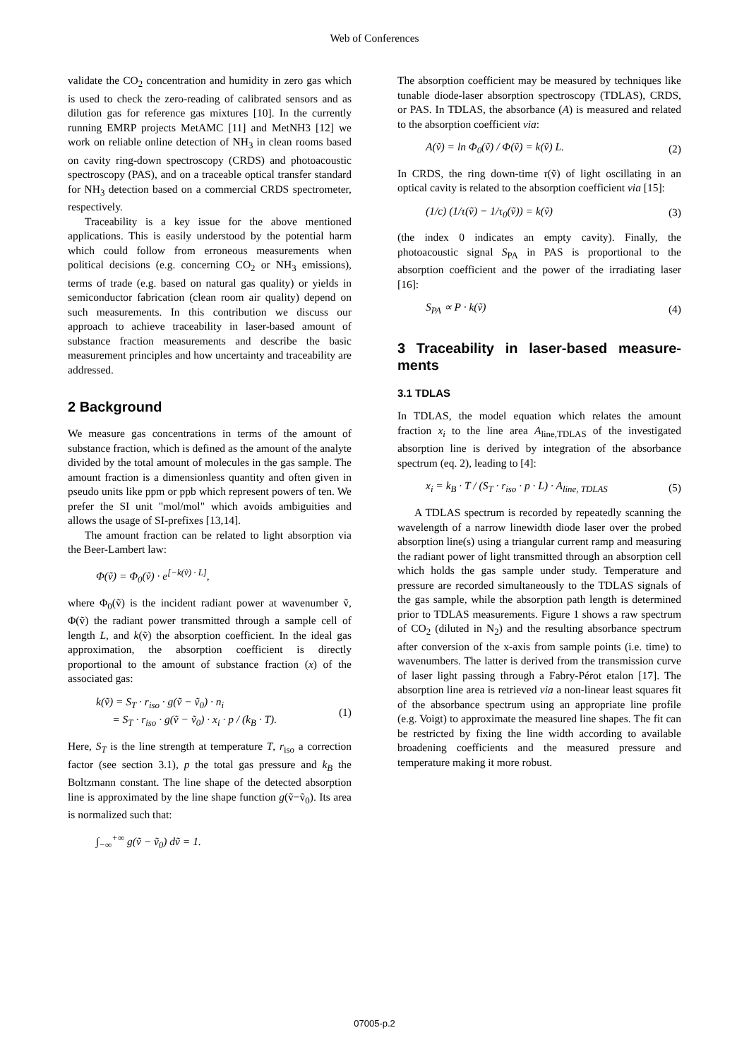Web of Conferences
validate the CO<sub>2</sub> concentration and humidity in zero gas which is used to check the zero-reading of calibrated sensors and as dilution gas for reference gas mixtures [10]. In the currently running EMRP projects MetAMC [11] and MetNH3 [12] we work on reliable online detection of NH<sub>3</sub> in clean rooms based on cavity ring-down spectroscopy (CRDS) and photoacoustic spectroscopy (PAS), and on a traceable optical transfer standard for NH<sub>3</sub> detection based on a commercial CRDS spectrometer, respectively.
Traceability is a key issue for the above mentioned applications. This is easily understood by the potential harm which could follow from erroneous measurements when political decisions (e.g. concerning CO<sub>2</sub> or NH<sub>3</sub> emissions), terms of trade (e.g. based on natural gas quality) or yields in semiconductor fabrication (clean room air quality) depend on such measurements. In this contribution we discuss our approach to achieve traceability in laser-based amount of substance fraction measurements and describe the basic measurement principles and how uncertainty and traceability are addressed.
2 Background
We measure gas concentrations in terms of the amount of substance fraction, which is defined as the amount of the analyte divided by the total amount of molecules in the gas sample. The amount fraction is a dimensionless quantity and often given in pseudo units like ppm or ppb which represent powers of ten. We prefer the SI unit "mol/mol" which avoids ambiguities and allows the usage of SI-prefixes [13,14].
The amount fraction can be related to light absorption via the Beer-Lambert law:
Φ(ṽ) = Φ<sub>0</sub>(ṽ) · e<sup>[−k(ṽ) · L]</sup>,
where Φ<sub>0</sub>(ṽ) is the incident radiant power at wavenumber ṽ, Φ(ṽ) the radiant power transmitted through a sample cell of length L, and k(ṽ) the absorption coefficient. In the ideal gas approximation, the absorption coefficient is directly proportional to the amount of substance fraction (x) of the associated gas:
k(ṽ) = S<sub>T</sub> · r<sub>iso</sub> · g(ṽ − ṽ<sub>0</sub>) · n<sub>i</sub>
= S<sub>T</sub> · r<sub>iso</sub> · g(ṽ − ṽ<sub>0</sub>) · x<sub>i</sub> · p / (k<sub>B</sub> · T). (1)
Here, S<sub>T</sub> is the line strength at temperature T, r<sub>iso</sub> a correction factor (see section 3.1), p the total gas pressure and k<sub>B</sub> the Boltzmann constant. The line shape of the detected absorption line is approximated by the line shape function g(ṽ−ṽ<sub>0</sub>). Its area is normalized such that:
∫<sub>−∞</sub><sup>+∞</sup> g(ṽ − ṽ<sub>0</sub>) dṽ = 1.
The absorption coefficient may be measured by techniques like tunable diode-laser absorption spectroscopy (TDLAS), CRDS, or PAS. In TDLAS, the absorbance (A) is measured and related to the absorption coefficient via:
A(ṽ) = ln Φ<sub>0</sub>(ṽ) / Φ(ṽ) = k(ṽ) L. (2)
In CRDS, the ring down-time τ(ṽ) of light oscillating in an optical cavity is related to the absorption coefficient via [15]:
(1/c) (1/τ(ṽ) − 1/τ<sub>0</sub>(ṽ)) = k(ṽ) (3)
(the index 0 indicates an empty cavity). Finally, the photoacoustic signal S<sub>PA</sub> in PAS is proportional to the absorption coefficient and the power of the irradiating laser [16]:
S<sub>PA</sub> ∝ P · k(ṽ) (4)
3 Traceability in laser-based measure-ments
3.1 TDLAS
In TDLAS, the model equation which relates the amount fraction x<sub>i</sub> to the line area A<sub>line,TDLAS</sub> of the investigated absorption line is derived by integration of the absorbance spectrum (eq. 2), leading to [4]:
x<sub>i</sub> = k<sub>B</sub> · T / (S<sub>T</sub> · r<sub>iso</sub> · p · L) · A<sub>line, TDLAS</sub> (5)
A TDLAS spectrum is recorded by repeatedly scanning the wavelength of a narrow linewidth diode laser over the probed absorption line(s) using a triangular current ramp and measuring the radiant power of light transmitted through an absorption cell which holds the gas sample under study. Temperature and pressure are recorded simultaneously to the TDLAS signals of the gas sample, while the absorption path length is determined prior to TDLAS measurements. Figure 1 shows a raw spectrum of CO<sub>2</sub> (diluted in N<sub>2</sub>) and the resulting absorbance spectrum after conversion of the x-axis from sample points (i.e. time) to wavenumbers. The latter is derived from the transmission curve of laser light passing through a Fabry-Pérot etalon [17]. The absorption line area is retrieved via a non-linear least squares fit of the absorbance spectrum using an appropriate line profile (e.g. Voigt) to approximate the measured line shapes. The fit can be restricted by fixing the line width according to available broadening coefficients and the measured pressure and temperature making it more robust.
07005-p.2